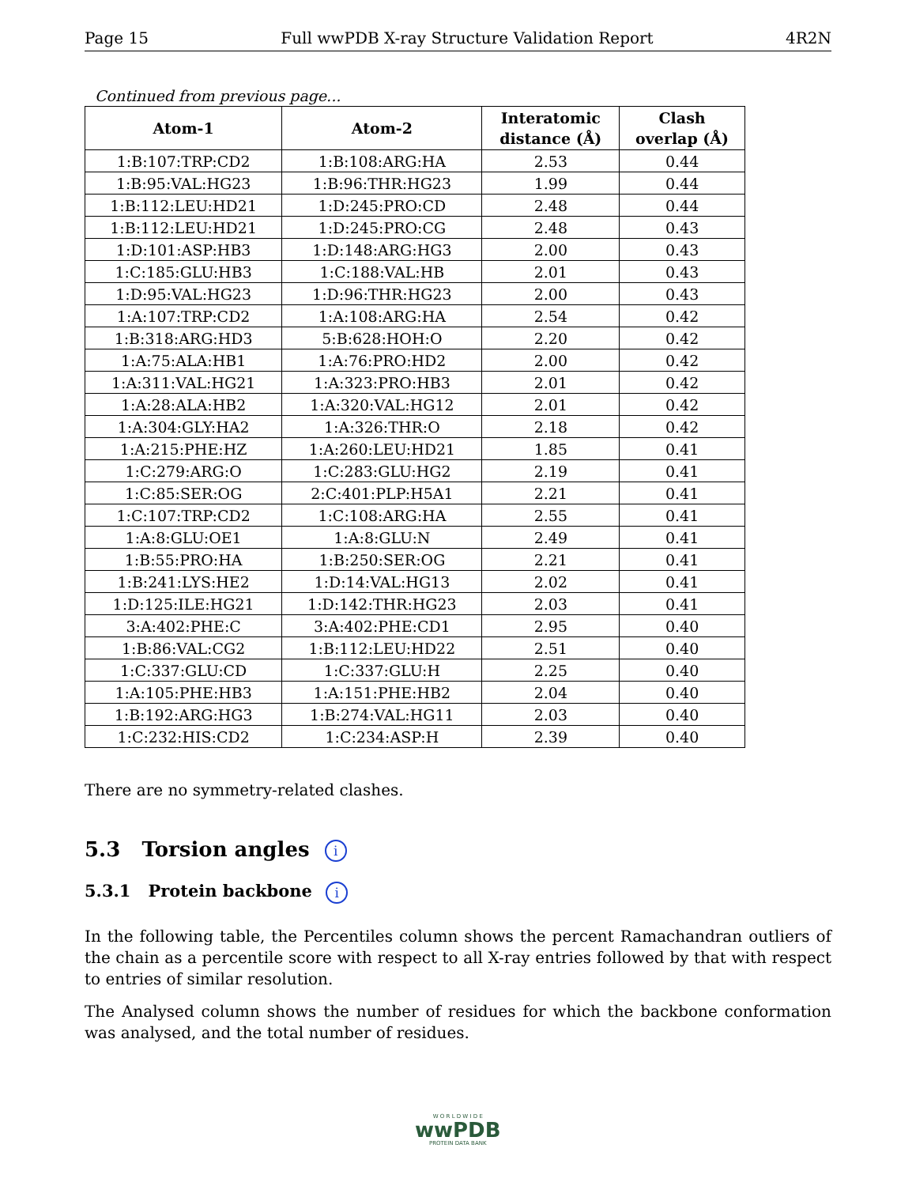Page 15 Full wwPDB X-ray Structure Validation Report 4R2N
Continued from previous page...
| Atom-1 | Atom-2 | Interatomic distance (Å) | Clash overlap (Å) |
| --- | --- | --- | --- |
| 1:B:107:TRP:CD2 | 1:B:108:ARG:HA | 2.53 | 0.44 |
| 1:B:95:VAL:HG23 | 1:B:96:THR:HG23 | 1.99 | 0.44 |
| 1:B:112:LEU:HD21 | 1:D:245:PRO:CD | 2.48 | 0.44 |
| 1:B:112:LEU:HD21 | 1:D:245:PRO:CG | 2.48 | 0.43 |
| 1:D:101:ASP:HB3 | 1:D:148:ARG:HG3 | 2.00 | 0.43 |
| 1:C:185:GLU:HB3 | 1:C:188:VAL:HB | 2.01 | 0.43 |
| 1:D:95:VAL:HG23 | 1:D:96:THR:HG23 | 2.00 | 0.43 |
| 1:A:107:TRP:CD2 | 1:A:108:ARG:HA | 2.54 | 0.42 |
| 1:B:318:ARG:HD3 | 5:B:628:HOH:O | 2.20 | 0.42 |
| 1:A:75:ALA:HB1 | 1:A:76:PRO:HD2 | 2.00 | 0.42 |
| 1:A:311:VAL:HG21 | 1:A:323:PRO:HB3 | 2.01 | 0.42 |
| 1:A:28:ALA:HB2 | 1:A:320:VAL:HG12 | 2.01 | 0.42 |
| 1:A:304:GLY:HA2 | 1:A:326:THR:O | 2.18 | 0.42 |
| 1:A:215:PHE:HZ | 1:A:260:LEU:HD21 | 1.85 | 0.41 |
| 1:C:279:ARG:O | 1:C:283:GLU:HG2 | 2.19 | 0.41 |
| 1:C:85:SER:OG | 2:C:401:PLP:H5A1 | 2.21 | 0.41 |
| 1:C:107:TRP:CD2 | 1:C:108:ARG:HA | 2.55 | 0.41 |
| 1:A:8:GLU:OE1 | 1:A:8:GLU:N | 2.49 | 0.41 |
| 1:B:55:PRO:HA | 1:B:250:SER:OG | 2.21 | 0.41 |
| 1:B:241:LYS:HE2 | 1:D:14:VAL:HG13 | 2.02 | 0.41 |
| 1:D:125:ILE:HG21 | 1:D:142:THR:HG23 | 2.03 | 0.41 |
| 3:A:402:PHE:C | 3:A:402:PHE:CD1 | 2.95 | 0.40 |
| 1:B:86:VAL:CG2 | 1:B:112:LEU:HD22 | 2.51 | 0.40 |
| 1:C:337:GLU:CD | 1:C:337:GLU:H | 2.25 | 0.40 |
| 1:A:105:PHE:HB3 | 1:A:151:PHE:HB2 | 2.04 | 0.40 |
| 1:B:192:ARG:HG3 | 1:B:274:VAL:HG11 | 2.03 | 0.40 |
| 1:C:232:HIS:CD2 | 1:C:234:ASP:H | 2.39 | 0.40 |
There are no symmetry-related clashes.
5.3 Torsion angles i
5.3.1 Protein backbone i
In the following table, the Percentiles column shows the percent Ramachandran outliers of the chain as a percentile score with respect to all X-ray entries followed by that with respect to entries of similar resolution.
The Analysed column shows the number of residues for which the backbone conformation was analysed, and the total number of residues.
W O R L D W I D E
wwPDB
PROTEIN DATA BANK